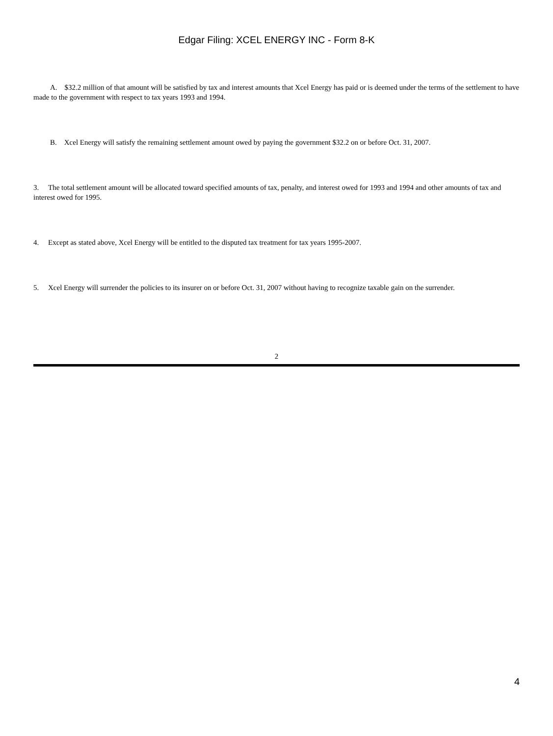Edgar Filing: XCEL ENERGY INC - Form 8-K
A. $32.2 million of that amount will be satisfied by tax and interest amounts that Xcel Energy has paid or is deemed under the terms of the settlement to have made to the government with respect to tax years 1993 and 1994.
B. Xcel Energy will satisfy the remaining settlement amount owed by paying the government $32.2 on or before Oct. 31, 2007.
3. The total settlement amount will be allocated toward specified amounts of tax, penalty, and interest owed for 1993 and 1994 and other amounts of tax and interest owed for 1995.
4. Except as stated above, Xcel Energy will be entitled to the disputed tax treatment for tax years 1995-2007.
5. Xcel Energy will surrender the policies to its insurer on or before Oct. 31, 2007 without having to recognize taxable gain on the surrender.
2
4